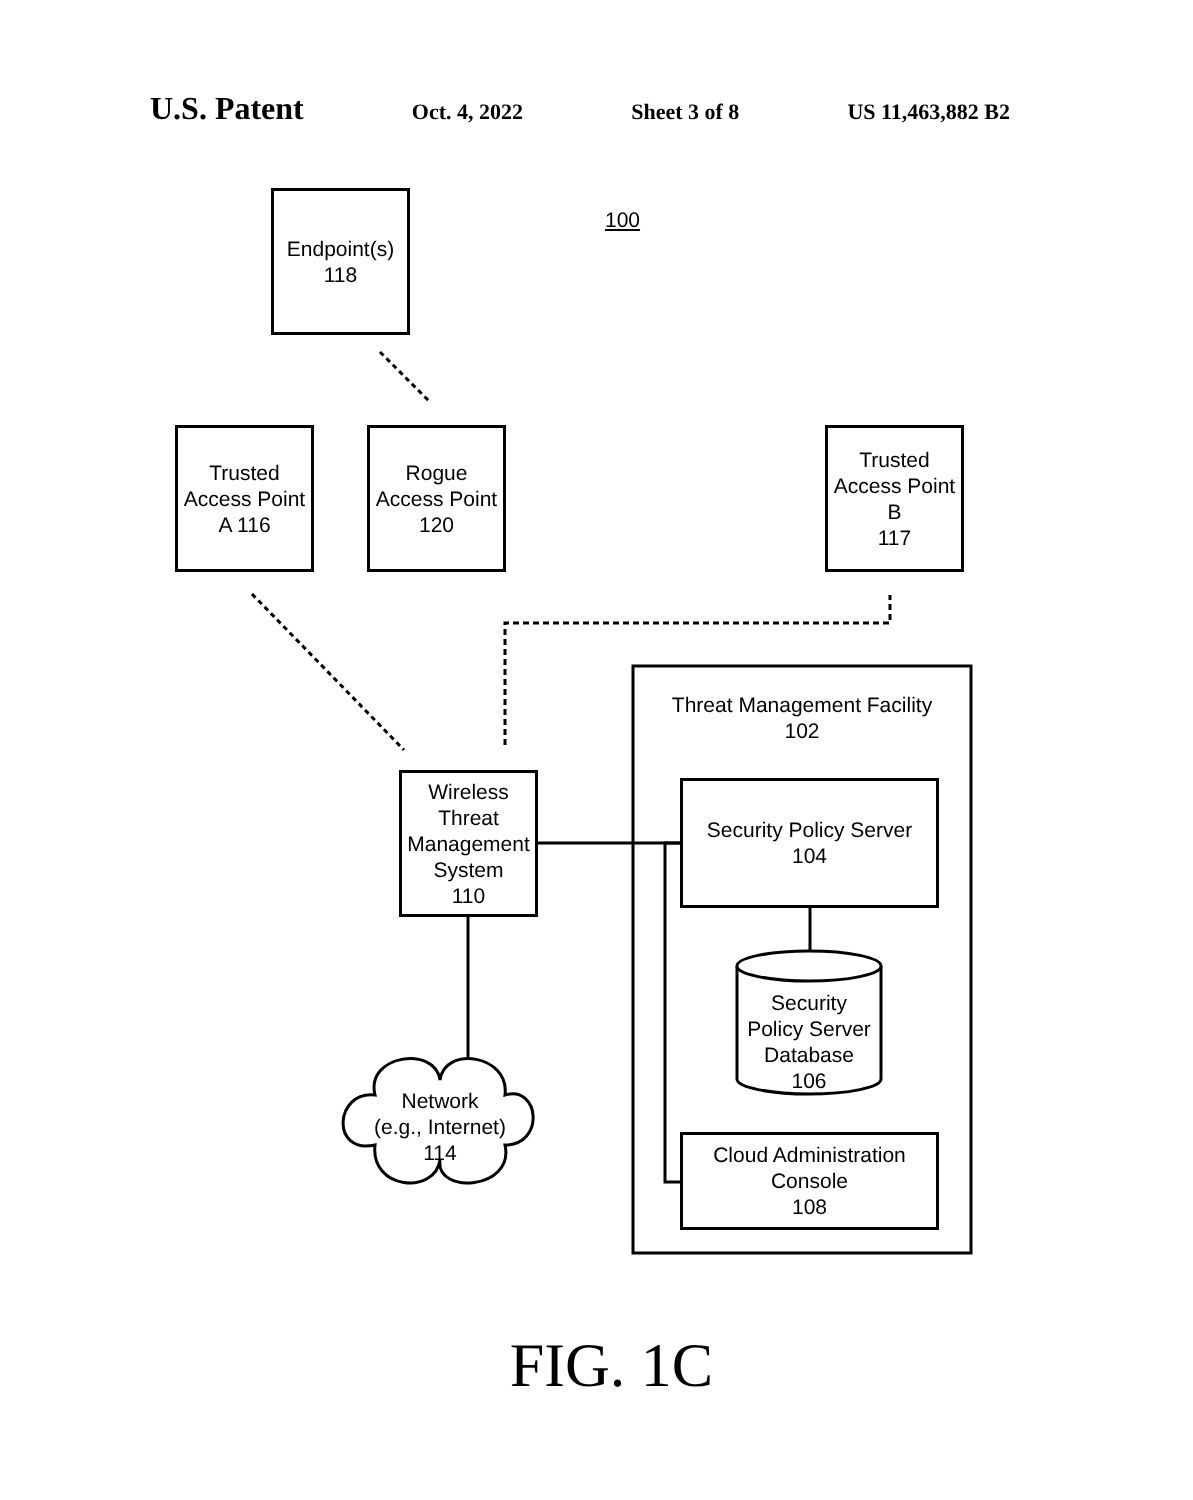U.S. Patent Oct. 4, 2022 Sheet 3 of 8 US 11,463,882 B2
100
Endpoint(s)
118
Trusted
Access Point
A 116
Rogue
Access Point
120
Trusted
Access Point
B
117
Wireless
Threat
Management
System
110
Threat Management Facility
102
Security Policy Server
104
Security
Policy Server
Database
106
Cloud Administration
Console
108
Network
(e.g., Internet)
114
FIG. 1C